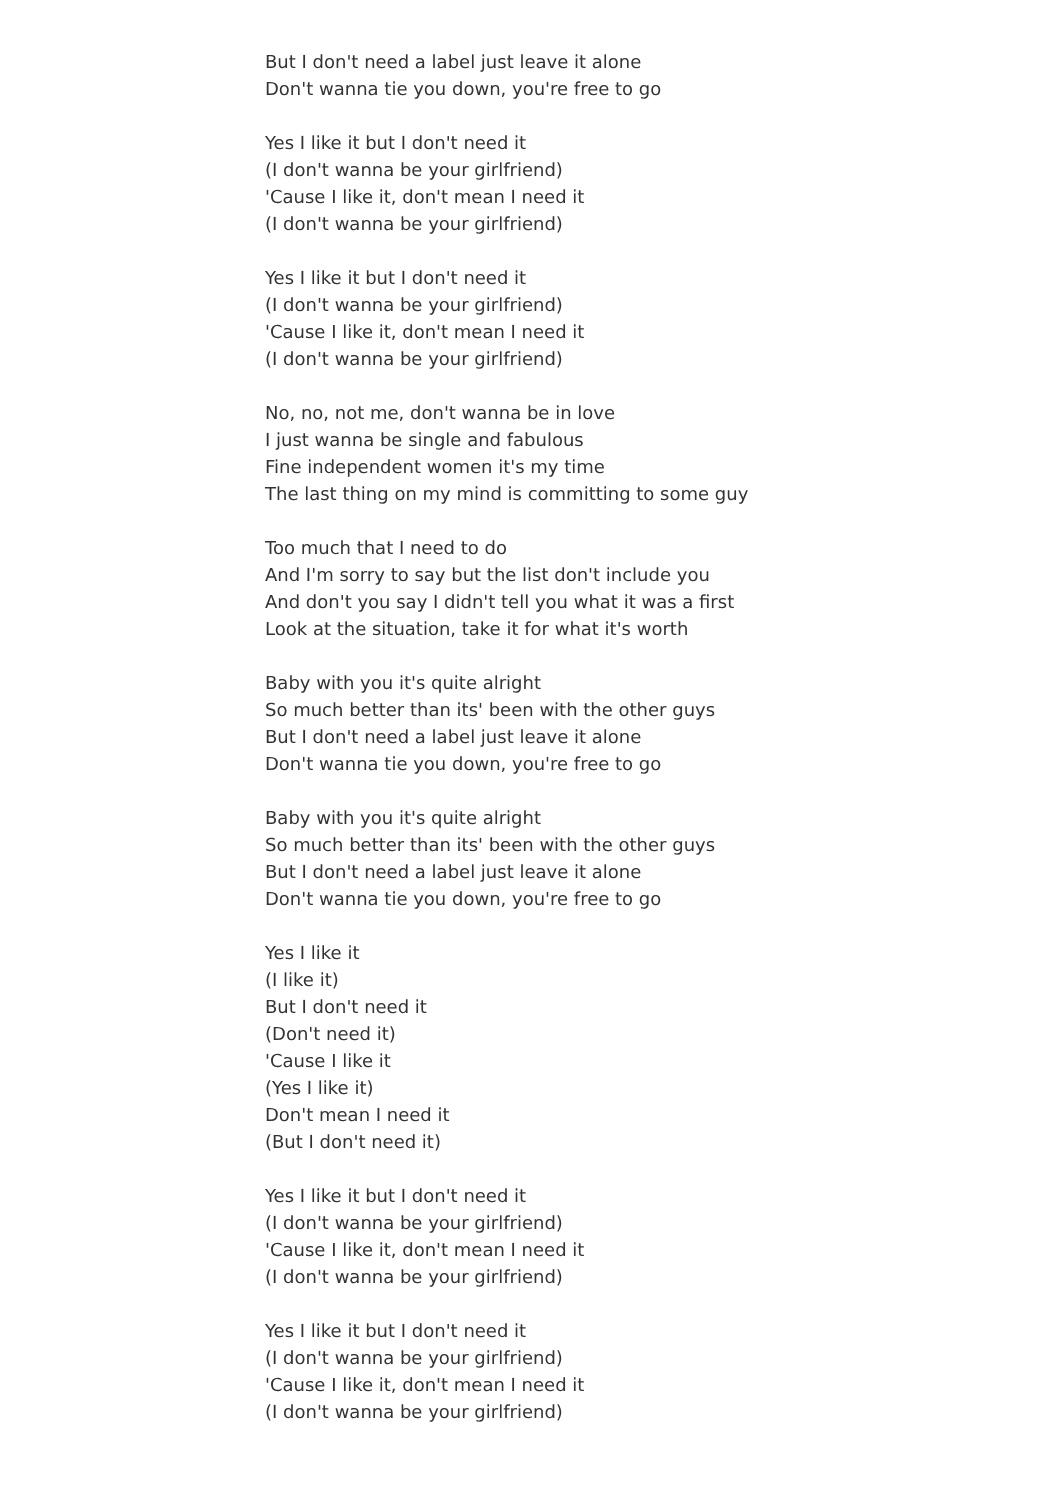But I don't need a label just leave it alone
Don't wanna tie you down, you're free to go
Yes I like it but I don't need it
(I don't wanna be your girlfriend)
'Cause I like it, don't mean I need it
(I don't wanna be your girlfriend)
Yes I like it but I don't need it
(I don't wanna be your girlfriend)
'Cause I like it, don't mean I need it
(I don't wanna be your girlfriend)
No, no, not me, don't wanna be in love
I just wanna be single and fabulous
Fine independent women it's my time
The last thing on my mind is committing to some guy
Too much that I need to do
And I'm sorry to say but the list don't include you
And don't you say I didn't tell you what it was a first
Look at the situation, take it for what it's worth
Baby with you it's quite alright
So much better than its' been with the other guys
But I don't need a label just leave it alone
Don't wanna tie you down, you're free to go
Baby with you it's quite alright
So much better than its' been with the other guys
But I don't need a label just leave it alone
Don't wanna tie you down, you're free to go
Yes I like it
(I like it)
But I don't need it
(Don't need it)
'Cause I like it
(Yes I like it)
Don't mean I need it
(But I don't need it)
Yes I like it but I don't need it
(I don't wanna be your girlfriend)
'Cause I like it, don't mean I need it
(I don't wanna be your girlfriend)
Yes I like it but I don't need it
(I don't wanna be your girlfriend)
'Cause I like it, don't mean I need it
(I don't wanna be your girlfriend)